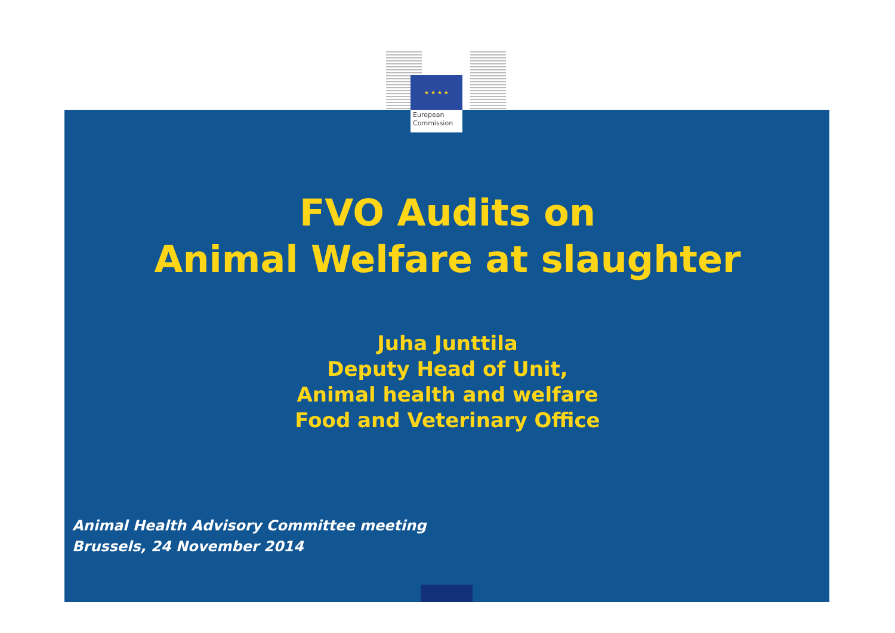★ ★ ★ ★
European
Commission
FVO Audits on
Animal Welfare at slaughter
Juha Junttila
Deputy Head of Unit,
Animal health and welfare
Food and Veterinary Office
Animal Health Advisory Committee meeting
Brussels, 24 November 2014